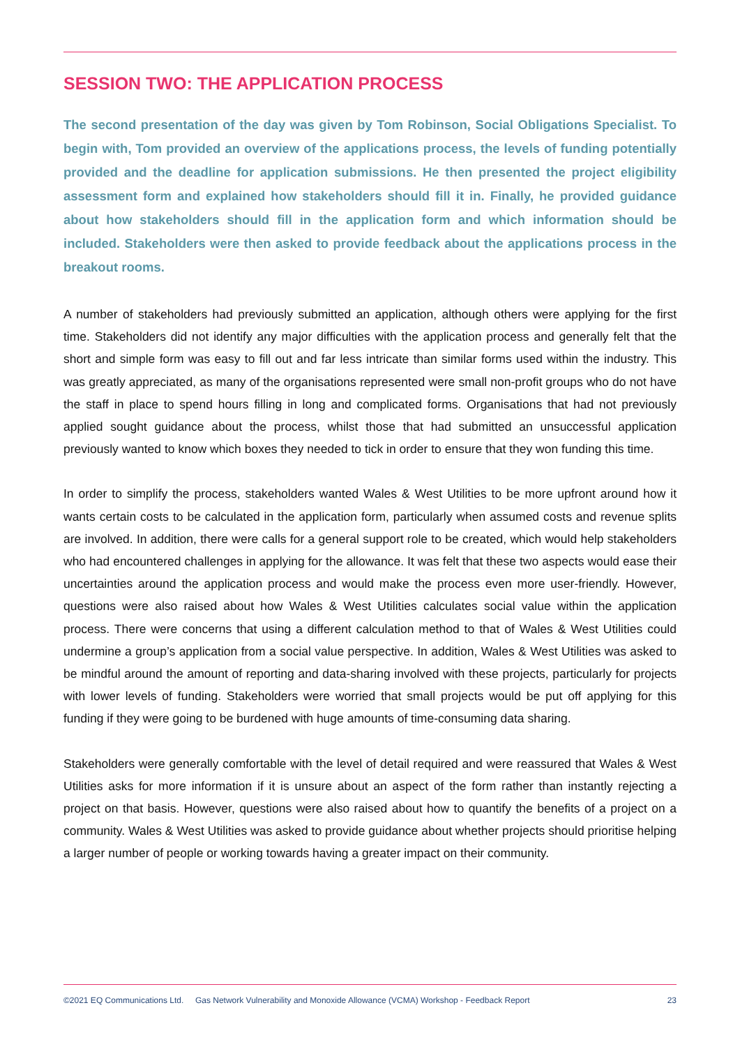SESSION TWO: THE APPLICATION PROCESS
The second presentation of the day was given by Tom Robinson, Social Obligations Specialist. To begin with, Tom provided an overview of the applications process, the levels of funding potentially provided and the deadline for application submissions. He then presented the project eligibility assessment form and explained how stakeholders should fill it in. Finally, he provided guidance about how stakeholders should fill in the application form and which information should be included. Stakeholders were then asked to provide feedback about the applications process in the breakout rooms.
A number of stakeholders had previously submitted an application, although others were applying for the first time. Stakeholders did not identify any major difficulties with the application process and generally felt that the short and simple form was easy to fill out and far less intricate than similar forms used within the industry. This was greatly appreciated, as many of the organisations represented were small non-profit groups who do not have the staff in place to spend hours filling in long and complicated forms. Organisations that had not previously applied sought guidance about the process, whilst those that had submitted an unsuccessful application previously wanted to know which boxes they needed to tick in order to ensure that they won funding this time.
In order to simplify the process, stakeholders wanted Wales & West Utilities to be more upfront around how it wants certain costs to be calculated in the application form, particularly when assumed costs and revenue splits are involved. In addition, there were calls for a general support role to be created, which would help stakeholders who had encountered challenges in applying for the allowance. It was felt that these two aspects would ease their uncertainties around the application process and would make the process even more user-friendly. However, questions were also raised about how Wales & West Utilities calculates social value within the application process. There were concerns that using a different calculation method to that of Wales & West Utilities could undermine a group’s application from a social value perspective. In addition, Wales & West Utilities was asked to be mindful around the amount of reporting and data-sharing involved with these projects, particularly for projects with lower levels of funding. Stakeholders were worried that small projects would be put off applying for this funding if they were going to be burdened with huge amounts of time-consuming data sharing.
Stakeholders were generally comfortable with the level of detail required and were reassured that Wales & West Utilities asks for more information if it is unsure about an aspect of the form rather than instantly rejecting a project on that basis. However, questions were also raised about how to quantify the benefits of a project on a community. Wales & West Utilities was asked to provide guidance about whether projects should prioritise helping a larger number of people or working towards having a greater impact on their community.
©2021 EQ Communications Ltd. Gas Network Vulnerability and Monoxide Allowance (VCMA) Workshop - Feedback Report 23